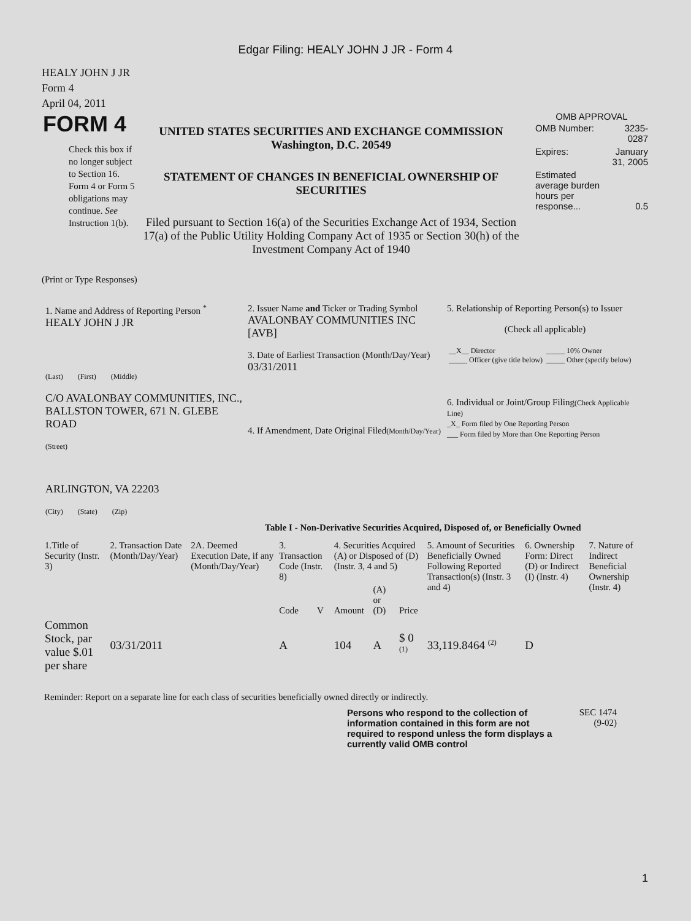Edgar Filing: HEALY JOHN J JR - Form 4
HEALY JOHN J JR
Form 4
April 04, 2011
FORM 4
Check this box if no longer subject to Section 16. Form 4 or Form 5 obligations may continue. See Instruction 1(b).
UNITED STATES SECURITIES AND EXCHANGE COMMISSION
Washington, D.C. 20549
STATEMENT OF CHANGES IN BENEFICIAL OWNERSHIP OF SECURITIES
Filed pursuant to Section 16(a) of the Securities Exchange Act of 1934, Section 17(a) of the Public Utility Holding Company Act of 1935 or Section 30(h) of the Investment Company Act of 1940
OMB APPROVAL
| OMB Number: | 3235-0287 |
| Expires: | January 31, 2005 |
| Estimated average burden hours per response... | 0.5 |
(Print or Type Responses)
1. Name and Address of Reporting Person <sup>*</sup>
HEALY JOHN J JR
(Last) (First) (Middle)
C/O AVALONBAY COMMUNITIES, INC., BALLSTON TOWER, 671 N. GLEBE ROAD
(Street)
ARLINGTON, VA 22203
(City) (State) (Zip)
2. Issuer Name and Ticker or Trading Symbol
AVALONBAY COMMUNITIES INC [AVB]
3. Date of Earliest Transaction (Month/Day/Year)
03/31/2011
4. If Amendment, Date Original Filed(Month/Day/Year)
5. Relationship of Reporting Person(s) to Issuer
(Check all applicable)
| __X__ Director _____ Officer (give title below) | _____ 10% Owner _____ Other (specify below) |
6. Individual or Joint/Group Filing(Check Applicable Line)
_X_ Form filed by One Reporting Person
___ Form filed by More than One Reporting Person
Table I - Non-Derivative Securities Acquired, Disposed of, or Beneficially Owned
| 1.Title of Security (Instr. 3) | 2. Transaction Date (Month/Day/Year) | 2A. Deemed Execution Date, if any (Month/Day/Year) | 3. Transaction Code (Instr. 8) | | 4. Securities Acquired (A) or Disposed of (D) (Instr. 3, 4 and 5) | | | 5. Amount of Securities Beneficially Owned Following Reported Transaction(s) (Instr. 3 and 4) | 6. Ownership Form: Direct (D) or Indirect (I) (Instr. 4) | 7. Nature of Indirect Beneficial Ownership (Instr. 4) |
| --- | --- | --- | --- | --- | --- | --- | --- | --- | --- | --- |
| | | | Code | V | Amount | (A) or (D) | Price | | | |
| Common Stock, par value $.01 per share | 03/31/2011 | | A | | 104 | A | $ 0 <sup>(1)</sup> | 33,119.8464 <sup>(2)</sup> | D | |
Reminder: Report on a separate line for each class of securities beneficially owned directly or indirectly.
Persons who respond to the collection of information contained in this form are not required to respond unless the form displays a currently valid OMB control
SEC 1474
(9-02)
1